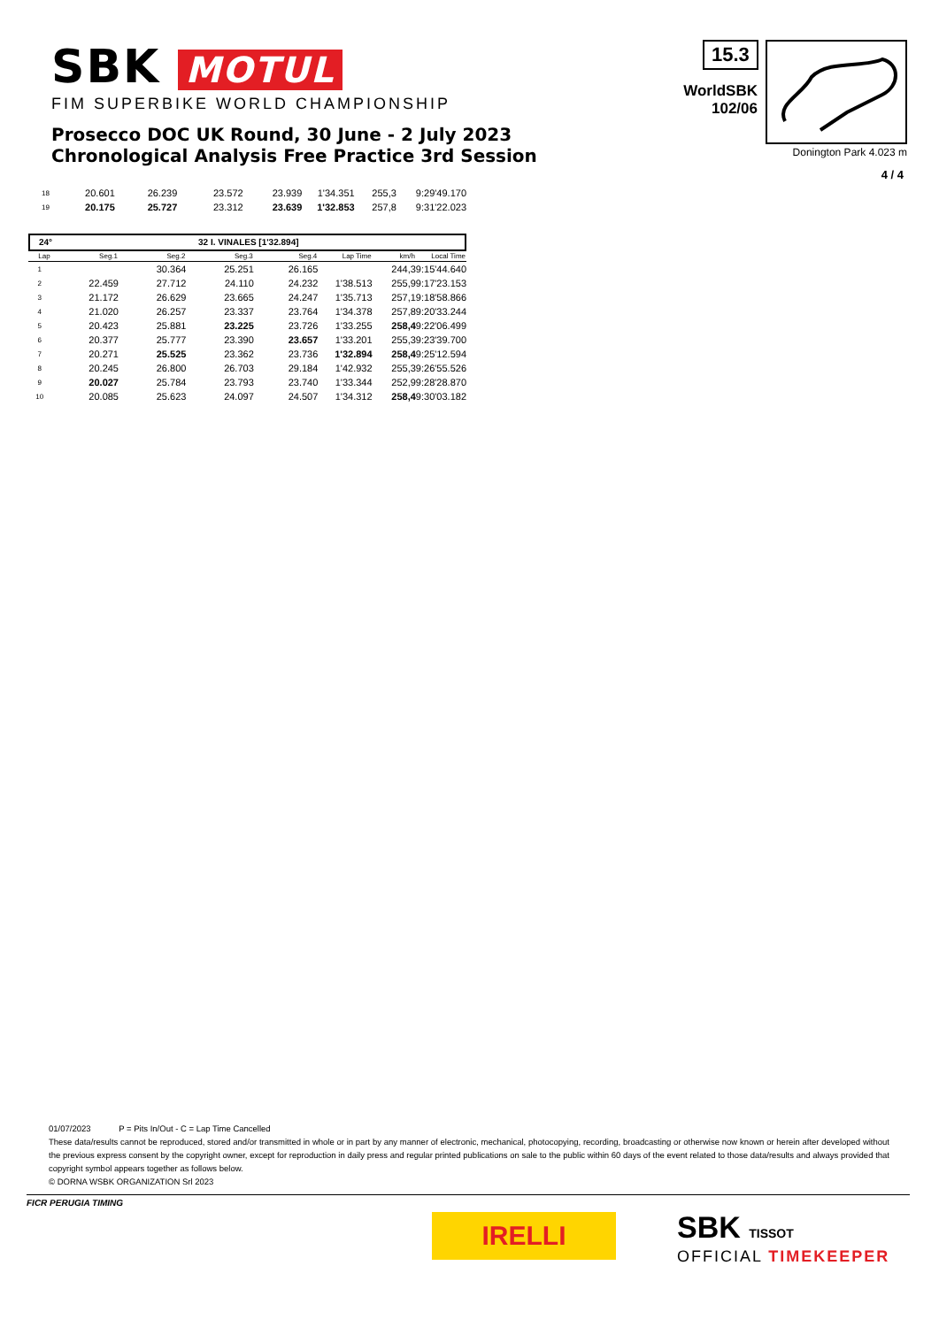SBK MOTUL
FIM SUPERBIKE WORLD CHAMPIONSHIP
Prosecco DOC UK Round, 30 June - 2 July 2023
Chronological Analysis Free Practice 3rd Session
15.3
WorldSBK
102/06
Donington Park 4.023 m
4 / 4
| 18 | 20.601 | 26.239 | 23.572 | 23.939 | 1'34.351 | 255,3 | 9:29'49.170 |
| 19 | 20.175 | 25.727 | 23.312 | 23.639 | 1'32.853 | 257,8 | 9:31'22.023 |
24° 32 I. VINALES [1'32.894]
| Lap | Seg.1 | Seg.2 | Seg.3 | Seg.4 | Lap Time | km/h | Local Time |
| --- | --- | --- | --- | --- | --- | --- | --- |
| 1 | | 30.364 | 25.251 | 26.165 | | 244,3 | 9:15'44.640 |
| 2 | 22.459 | 27.712 | 24.110 | 24.232 | 1'38.513 | 255,9 | 9:17'23.153 |
| 3 | 21.172 | 26.629 | 23.665 | 24.247 | 1'35.713 | 257,1 | 9:18'58.866 |
| 4 | 21.020 | 26.257 | 23.337 | 23.764 | 1'34.378 | 257,8 | 9:20'33.244 |
| 5 | 20.423 | 25.881 | 23.225 | 23.726 | 1'33.255 | 258,4 | 9:22'06.499 |
| 6 | 20.377 | 25.777 | 23.390 | 23.657 | 1'33.201 | 255,3 | 9:23'39.700 |
| 7 | 20.271 | 25.525 | 23.362 | 23.736 | 1'32.894 | 258,4 | 9:25'12.594 |
| 8 | 20.245 | 26.800 | 26.703 | 29.184 | 1'42.932 | 255,3 | 9:26'55.526 |
| 9 | 20.027 | 25.784 | 23.793 | 23.740 | 1'33.344 | 252,9 | 9:28'28.870 |
| 10 | 20.085 | 25.623 | 24.097 | 24.507 | 1'34.312 | 258,4 | 9:30'03.182 |
01/07/2023 P = Pits In/Out - C = Lap Time Cancelled
These data/results cannot be reproduced, stored and/or transmitted in whole or in part by any manner of electronic, mechanical, photocopying, recording, broadcasting or otherwise now known or herein after developed without the previous express consent by the copyright owner, except for reproduction in daily press and regular printed publications on sale to the public within 60 days of the event related to those data/results and always provided that copyright symbol appears together as follows below.
© DORNA WSBK ORGANIZATION Srl 2023
FICR PERUGIA TIMING
IRELLI SBK TISSOT
OFFICIAL TIMEKEEPER